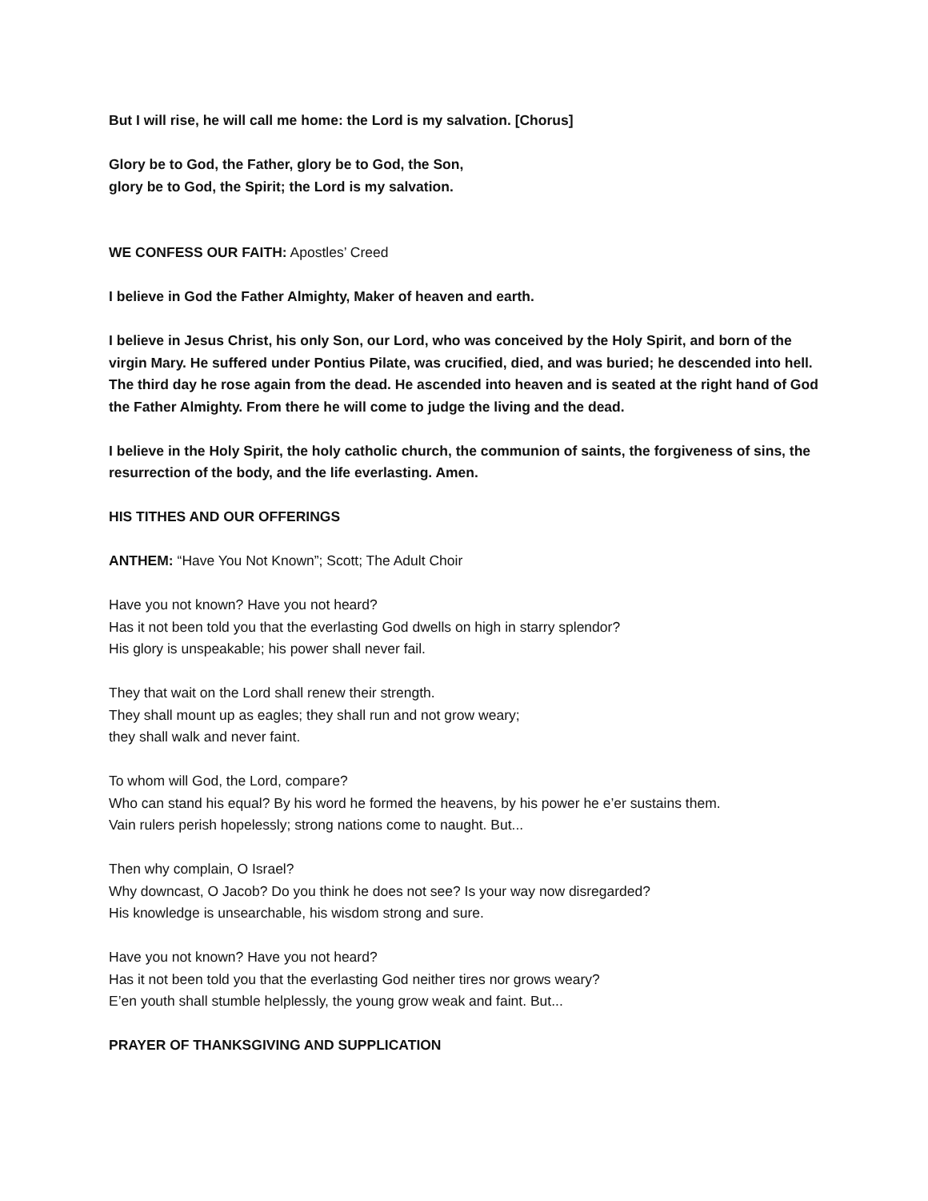But I will rise, he will call me home: the Lord is my salvation. [Chorus]
Glory be to God, the Father, glory be to God, the Son,
glory be to God, the Spirit; the Lord is my salvation.
WE CONFESS OUR FAITH: Apostles’ Creed
I believe in God the Father Almighty, Maker of heaven and earth.
I believe in Jesus Christ, his only Son, our Lord, who was conceived by the Holy Spirit, and born of the virgin Mary. He suffered under Pontius Pilate, was crucified, died, and was buried; he descended into hell. The third day he rose again from the dead. He ascended into heaven and is seated at the right hand of God the Father Almighty. From there he will come to judge the living and the dead.
I believe in the Holy Spirit, the holy catholic church, the communion of saints, the forgiveness of sins, the resurrection of the body, and the life everlasting. Amen.
HIS TITHES AND OUR OFFERINGS
ANTHEM: “Have You Not Known”; Scott; The Adult Choir
Have you not known? Have you not heard?
Has it not been told you that the everlasting God dwells on high in starry splendor?
His glory is unspeakable; his power shall never fail.
They that wait on the Lord shall renew their strength.
They shall mount up as eagles; they shall run and not grow weary;
they shall walk and never faint.
To whom will God, the Lord, compare?
Who can stand his equal? By his word he formed the heavens, by his power he e’er sustains them.
Vain rulers perish hopelessly; strong nations come to naught. But...
Then why complain, O Israel?
Why downcast, O Jacob? Do you think he does not see? Is your way now disregarded?
His knowledge is unsearchable, his wisdom strong and sure.
Have you not known? Have you not heard?
Has it not been told you that the everlasting God neither tires nor grows weary?
E’en youth shall stumble helplessly, the young grow weak and faint. But...
PRAYER OF THANKSGIVING AND SUPPLICATION